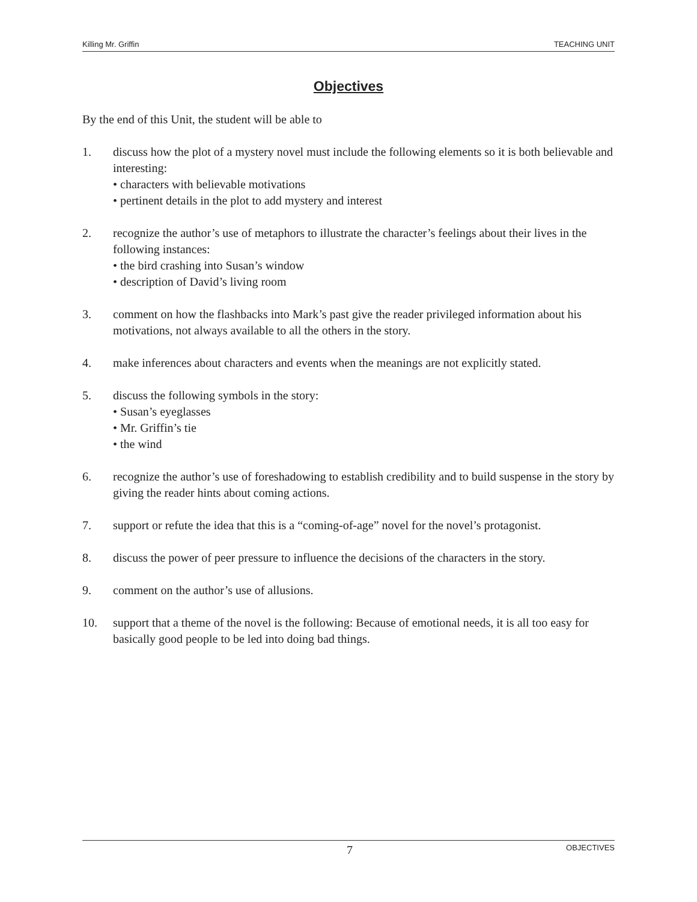Killing Mr. Griffin TEACHING UNIT
Objectives
By the end of this Unit, the student will be able to
1. discuss how the plot of a mystery novel must include the following elements so it is both believable and interesting:
• characters with believable motivations
• pertinent details in the plot to add mystery and interest
2. recognize the author’s use of metaphors to illustrate the character’s feelings about their lives in the following instances:
• the bird crashing into Susan’s window
• description of David’s living room
3. comment on how the flashbacks into Mark’s past give the reader privileged information about his motivations, not always available to all the others in the story.
4. make inferences about characters and events when the meanings are not explicitly stated.
5. discuss the following symbols in the story:
• Susan’s eyeglasses
• Mr. Griffin’s tie
• the wind
6. recognize the author’s use of foreshadowing to establish credibility and to build suspense in the story by giving the reader hints about coming actions.
7. support or refute the idea that this is a “coming-of-age” novel for the novel’s protagonist.
8. discuss the power of peer pressure to influence the decisions of the characters in the story.
9. comment on the author’s use of allusions.
10. support that a theme of the novel is the following: Because of emotional needs, it is all too easy for basically good people to be led into doing bad things.
7 OBJECTIVES